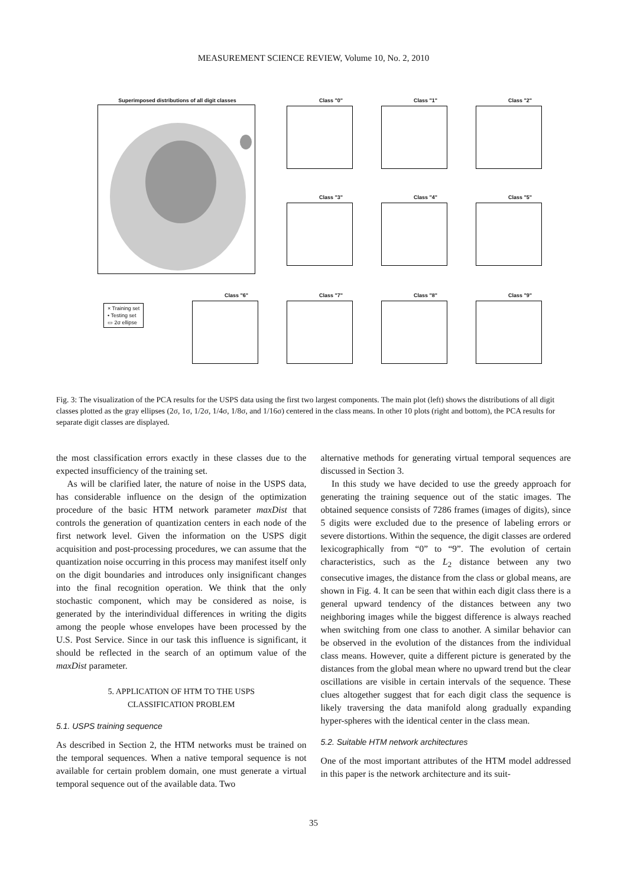MEASUREMENT SCIENCE REVIEW, Volume 10, No. 2, 2010
Superimposed distributions of all digit classes
Class "0" Class "1" Class "2"
Class "3" Class "4" Class "5"
Class "6" Class "7" Class "8" Class "9"
× Training set
• Testing set
▭ 2σ ellipse
Fig. 3: The visualization of the PCA results for the USPS data using the first two largest components. The main plot (left) shows the distributions of all digit classes plotted as the gray ellipses (2σ, 1σ, 1/2σ, 1/4σ, 1/8σ, and 1/16σ) centered in the class means. In other 10 plots (right and bottom), the PCA results for separate digit classes are displayed.
the most classification errors exactly in these classes due to the expected insufficiency of the training set.
As will be clarified later, the nature of noise in the USPS data, has considerable influence on the design of the optimization procedure of the basic HTM network parameter maxDist that controls the generation of quantization centers in each node of the first network level. Given the information on the USPS digit acquisition and post-processing procedures, we can assume that the quantization noise occurring in this process may manifest itself only on the digit boundaries and introduces only insignificant changes into the final recognition operation. We think that the only stochastic component, which may be considered as noise, is generated by the interindividual differences in writing the digits among the people whose envelopes have been processed by the U.S. Post Service. Since in our task this influence is significant, it should be reflected in the search of an optimum value of the maxDist parameter.
5. APPLICATION OF HTM TO THE USPS
CLASSIFICATION PROBLEM
5.1. USPS training sequence
As described in Section 2, the HTM networks must be trained on the temporal sequences. When a native temporal sequence is not available for certain problem domain, one must generate a virtual temporal sequence out of the available data. Two
alternative methods for generating virtual temporal sequences are discussed in Section 3.
In this study we have decided to use the greedy approach for generating the training sequence out of the static images. The obtained sequence consists of 7286 frames (images of digits), since 5 digits were excluded due to the presence of labeling errors or severe distortions. Within the sequence, the digit classes are ordered lexicographically from “0” to “9”. The evolution of certain characteristics, such as the L<sub>2</sub> distance between any two consecutive images, the distance from the class or global means, are shown in Fig. 4. It can be seen that within each digit class there is a general upward tendency of the distances between any two neighboring images while the biggest difference is always reached when switching from one class to another. A similar behavior can be observed in the evolution of the distances from the individual class means. However, quite a different picture is generated by the distances from the global mean where no upward trend but the clear oscillations are visible in certain intervals of the sequence. These clues altogether suggest that for each digit class the sequence is likely traversing the data manifold along gradually expanding hyper-spheres with the identical center in the class mean.
5.2. Suitable HTM network architectures
One of the most important attributes of the HTM model addressed in this paper is the network architecture and its suit-
35